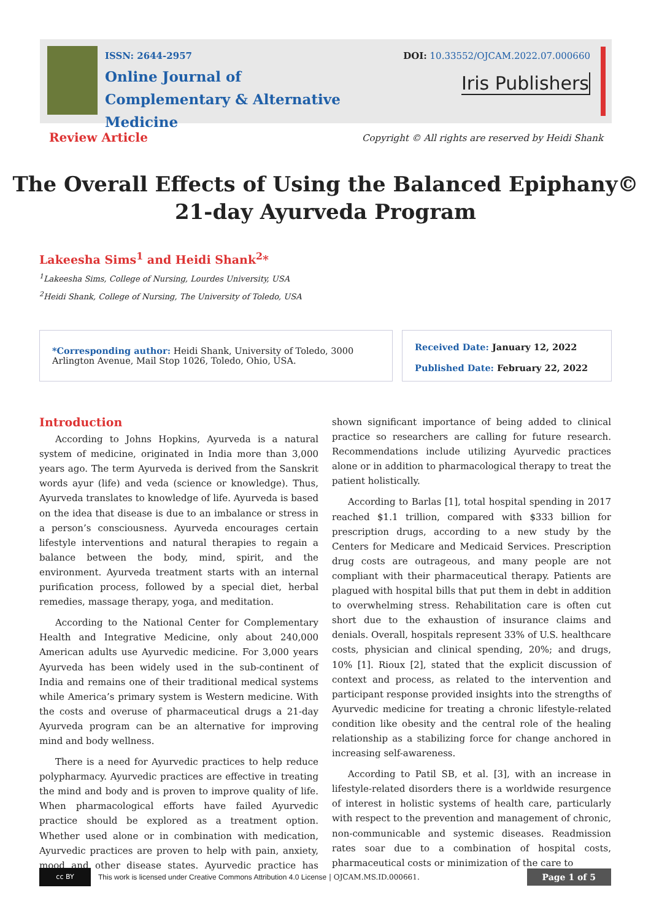ISSN: 2644-2957
Online Journal of
Complementary & Alternative Medicine
DOI: 10.33552/OJCAM.2022.07.000660
Iris Publishers
Review Article Copyright © All rights are reserved by Heidi Shank
The Overall Effects of Using the Balanced Epiphany©
21-day Ayurveda Program
Lakeesha Sims<sup>1</sup> and Heidi Shank<sup>2</sup>*
<sup>1</sup> Lakeesha Sims, College of Nursing, Lourdes University, USA
<sup>2</sup> Heidi Shank, College of Nursing, The University of Toledo, USA
*Corresponding author: Heidi Shank, University of Toledo, 3000 Arlington Avenue, Mail Stop 1026, Toledo, Ohio, USA.
Received Date: January 12, 2022
Published Date: February 22, 2022
Introduction
According to Johns Hopkins, Ayurveda is a natural system of medicine, originated in India more than 3,000 years ago. The term Ayurveda is derived from the Sanskrit words ayur (life) and veda (science or knowledge). Thus, Ayurveda translates to knowledge of life. Ayurveda is based on the idea that disease is due to an imbalance or stress in a person’s consciousness. Ayurveda encourages certain lifestyle interventions and natural therapies to regain a balance between the body, mind, spirit, and the environment. Ayurveda treatment starts with an internal purification process, followed by a special diet, herbal remedies, massage therapy, yoga, and meditation.
According to the National Center for Complementary Health and Integrative Medicine, only about 240,000 American adults use Ayurvedic medicine. For 3,000 years Ayurveda has been widely used in the sub-continent of India and remains one of their traditional medical systems while America’s primary system is Western medicine. With the costs and overuse of pharmaceutical drugs a 21-day Ayurveda program can be an alternative for improving mind and body wellness.
There is a need for Ayurvedic practices to help reduce polypharmacy. Ayurvedic practices are effective in treating the mind and body and is proven to improve quality of life. When pharmacological efforts have failed Ayurvedic practice should be explored as a treatment option. Whether used alone or in combination with medication, Ayurvedic practices are proven to help with pain, anxiety, mood and other disease states. Ayurvedic practice has shown significant importance of being added to clinical practice so researchers are calling for future research. Recommendations include utilizing Ayurvedic practices alone or in addition to pharmacological therapy to treat the patient holistically.
According to Barlas [1], total hospital spending in 2017 reached $1.1 trillion, compared with $333 billion for prescription drugs, according to a new study by the Centers for Medicare and Medicaid Services. Prescription drug costs are outrageous, and many people are not compliant with their pharmaceutical therapy. Patients are plagued with hospital bills that put them in debt in addition to overwhelming stress. Rehabilitation care is often cut short due to the exhaustion of insurance claims and denials. Overall, hospitals represent 33% of U.S. healthcare costs, physician and clinical spending, 20%; and drugs, 10% [1]. Rioux [2], stated that the explicit discussion of context and process, as related to the intervention and participant response provided insights into the strengths of Ayurvedic medicine for treating a chronic lifestyle-related condition like obesity and the central role of the healing relationship as a stabilizing force for change anchored in increasing self-awareness.
According to Patil SB, et al. [3], with an increase in lifestyle-related disorders there is a worldwide resurgence of interest in holistic systems of health care, particularly with respect to the prevention and management of chronic, non-communicable and systemic diseases. Readmission rates soar due to a combination of hospital costs, pharmaceutical costs or minimization of the care to
cc BY
This work is licensed under Creative Commons Attribution 4.0 License | OJCAM.MS.ID.000661. Page 1 of 5